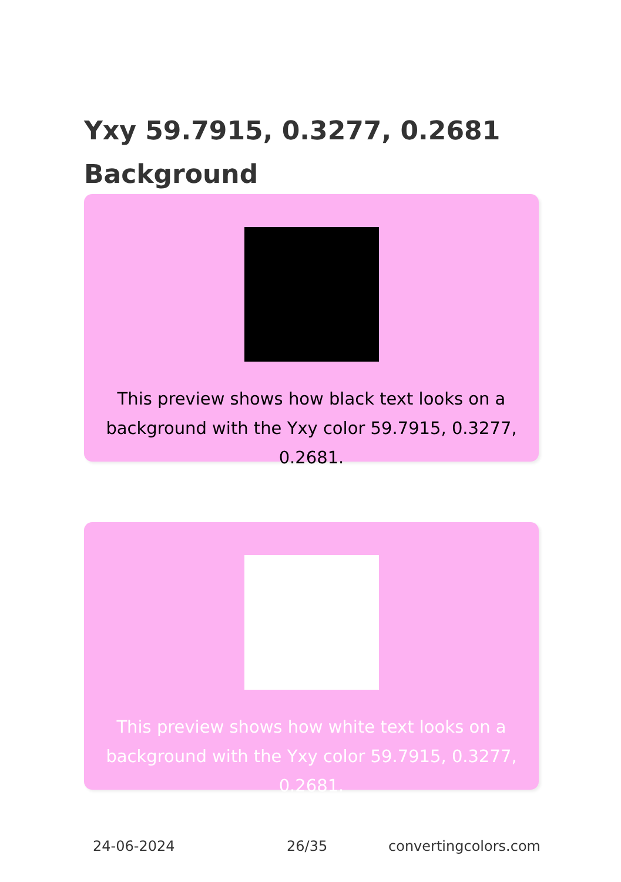Yxy 59.7915, 0.3277, 0.2681
Background
This preview shows how black text looks on a background with the Yxy color 59.7915, 0.3277, 0.2681.
This preview shows how white text looks on a background with the Yxy color 59.7915, 0.3277, 0.2681.
24-06-2024 26/35 convertingcolors.com